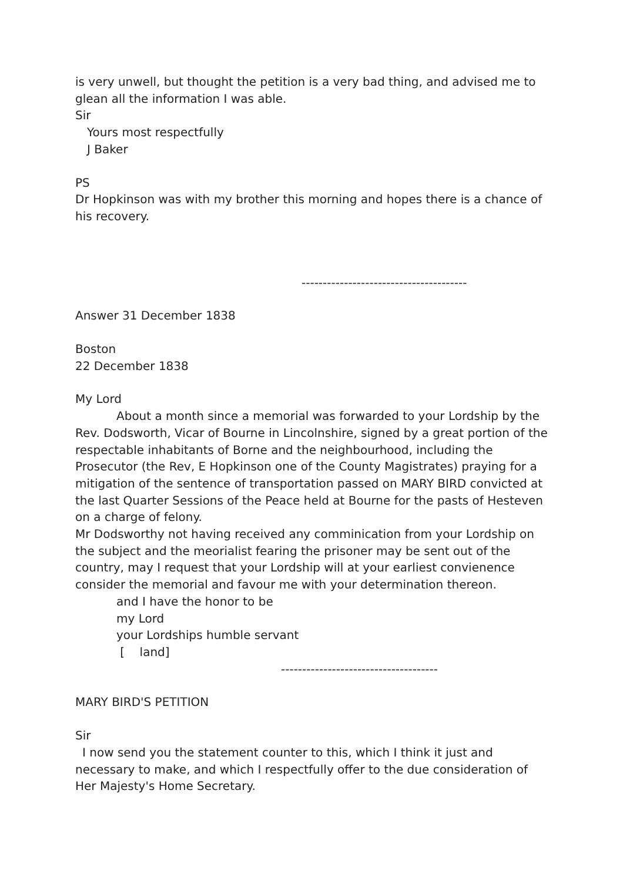is very unwell, but thought the petition is a very bad thing, and advised me to glean all the information I was able.
Sir
Yours most respectfully
J Baker
PS
Dr Hopkinson was with my brother this morning and hopes there is a chance of his recovery.
---------------------------------------
Answer 31 December 1838
Boston
22 December 1838
My Lord
About a month since a memorial was forwarded to your Lordship by the Rev. Dodsworth, Vicar of Bourne in Lincolnshire, signed by a great portion of the respectable inhabitants of Borne and the neighbourhood, including the Prosecutor (the Rev, E Hopkinson one of the County Magistrates) praying for a mitigation of the sentence of transportation passed on MARY BIRD convicted at the last Quarter Sessions of the Peace held at Bourne for the pasts of Hesteven on a charge of felony.
Mr Dodsworthy not having received any comminication from your Lordship on the subject and the meorialist fearing the prisoner may be sent out of the country, may I request that your Lordship will at your earliest convienence consider the memorial and favour me with your determination thereon.
and I have the honor to be
my Lord
your Lordships humble servant
[ land]
-------------------------------------
MARY BIRD'S PETITION
Sir
I now send you the statement counter to this, which I think it just and necessary to make, and which I respectfully offer to the due consideration of Her Majesty's Home Secretary.